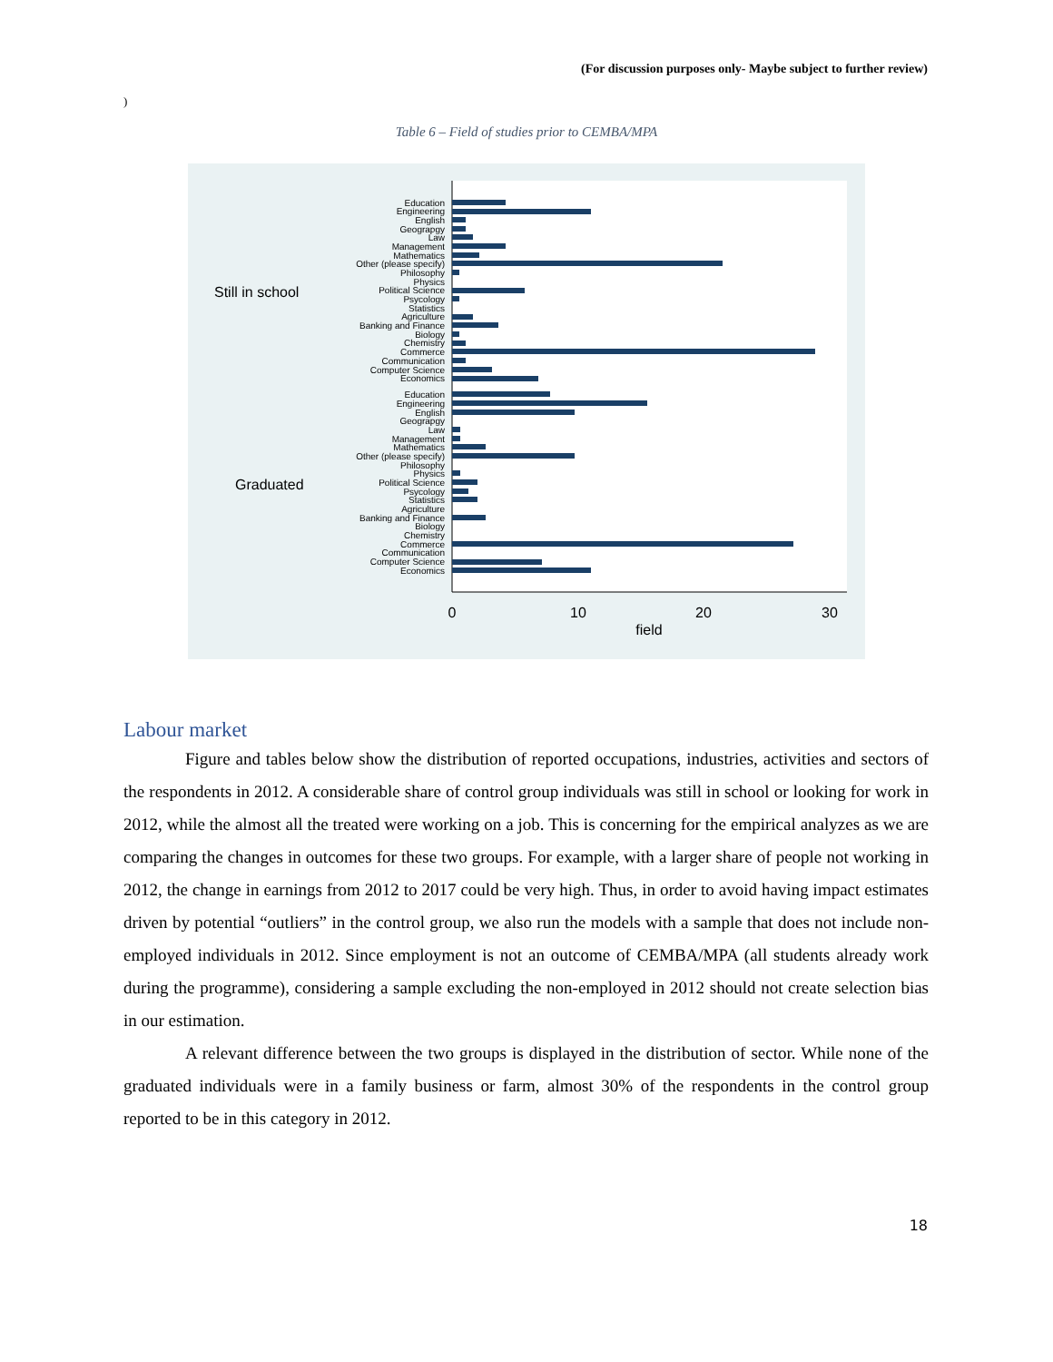(For discussion purposes only- Maybe subject to further review)
)
Table 6 – Field of studies prior to CEMBA/MPA
Still in school
Graduated
0
10
20
30
field
Education
Engineering
English
Geograpgy
Law
Management
Mathematics
Other (please specify)
Philosophy
Physics
Political Science
Psycology
Statistics
Agriculture
Banking and Finance
Biology
Chemistry
Commerce
Communication
Computer Science
Economics
Education
Engineering
English
Geograpgy
Law
Management
Mathematics
Other (please specify)
Philosophy
Physics
Political Science
Psycology
Statistics
Agriculture
Banking and Finance
Biology
Chemistry
Commerce
Communication
Computer Science
Economics
Labour market
Figure and tables below show the distribution of reported occupations, industries, activities and sectors of the respondents in 2012. A considerable share of control group individuals was still in school or looking for work in 2012, while the almost all the treated were working on a job. This is concerning for the empirical analyzes as we are comparing the changes in outcomes for these two groups. For example, with a larger share of people not working in 2012, the change in earnings from 2012 to 2017 could be very high. Thus, in order to avoid having impact estimates driven by potential “outliers” in the control group, we also run the models with a sample that does not include non-employed individuals in 2012. Since employment is not an outcome of CEMBA/MPA (all students already work during the programme), considering a sample excluding the non-employed in 2012 should not create selection bias in our estimation.
A relevant difference between the two groups is displayed in the distribution of sector. While none of the graduated individuals were in a family business or farm, almost 30% of the respondents in the control group reported to be in this category in 2012.
18